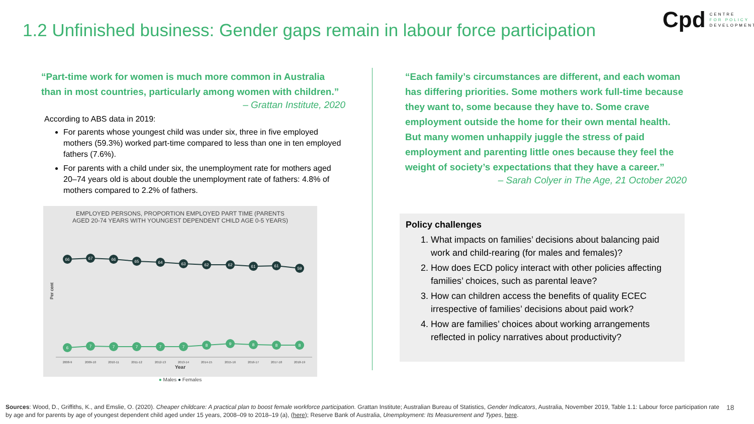1.2 Unfinished business: Gender gaps remain in labour force participation
Cpd CENTRE
FOR POLICY
DEVELOPMENT
“Part-time work for women is much more common in Australia than in most countries, particularly among women with children.”
– Grattan Institute, 2020
According to ABS data in 2019:
For parents whose youngest child was under six, three in five employed mothers (59.3%) worked part-time compared to less than one in ten employed fathers (7.6%).
For parents with a child under six, the unemployment rate for mothers aged 20–74 years old is about double the unemployment rate of fathers: 4.8% of mothers compared to 2.2% of fathers.
EMPLOYED PERSONS, PROPORTION EMPLOYED PART TIME (PARENTS
AGED 20-74 YEARS WITH YOUNGEST DEPENDENT CHILD AGE 0-5 YEARS)
Per cent
66
67
66
65
64
63
62
62
61
61
59
6
7
7
7
7
7
8
9
8
8
8
2008-9
2009-10
2010-11
2011-12
2012-13
2013-14
2014-15
2015-16
2016-17
2017-18
2018-19
Year
● Males ● Females
“Each family’s circumstances are different, and each woman has differing priorities. Some mothers work full-time because they want to, some because they have to. Some crave employment outside the home for their own mental health. But many women unhappily juggle the stress of paid employment and parenting little ones because they feel the weight of society’s expectations that they have a career.”
– Sarah Colyer in The Age, 21 October 2020
Policy challenges
1. What impacts on families’ decisions about balancing paid work and child-rearing (for males and females)?
2. How does ECD policy interact with other policies affecting families’ choices, such as parental leave?
3. How can children access the benefits of quality ECEC irrespective of families’ decisions about paid work?
4. How are families’ choices about working arrangements reflected in policy narratives about productivity?
Sources: Wood, D., Griffiths, K., and Emslie, O. (2020). Cheaper childcare: A practical plan to boost female workforce participation. Grattan Institute; Australian Bureau of Statistics, Gender Indicators, Australia, November 2019, Table 1.1: Labour force participation rate by age and for parents by age of youngest dependent child aged under 15 years, 2008–09 to 2018–19 (a), (here); Reserve Bank of Australia, Unemployment: Its Measurement and Types, here.
18